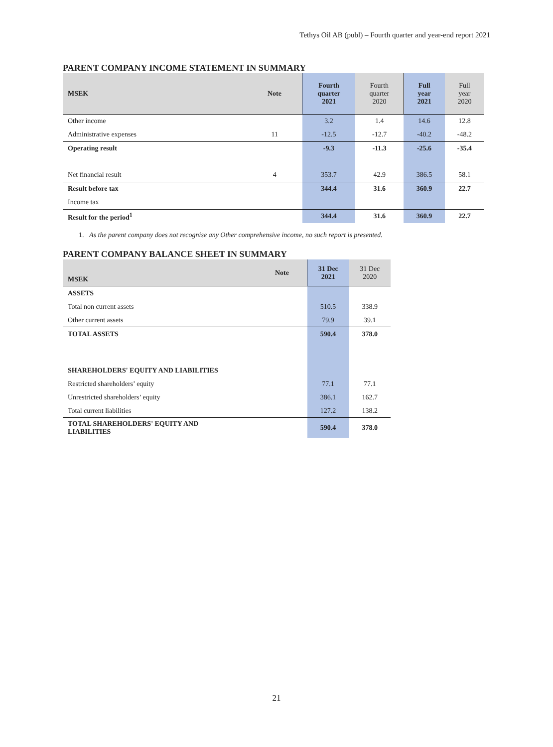Tethys Oil AB (publ) – Fourth quarter and year-end report 2021
PARENT COMPANY INCOME STATEMENT IN SUMMARY
| MSEK | Note | Fourth quarter 2021 | Fourth quarter 2020 | Full year 2021 | Full year 2020 |
| --- | --- | --- | --- | --- | --- |
| Other income | | 3.2 | 1.4 | 14.6 | 12.8 |
| Administrative expenses | 11 | -12.5 | -12.7 | -40.2 | -48.2 |
| Operating result | | -9.3 | -11.3 | -25.6 | -35.4 |
| Net financial result | 4 | 353.7 | 42.9 | 386.5 | 58.1 |
| Result before tax | | 344.4 | 31.6 | 360.9 | 22.7 |
| Income tax | | | | | |
| Result for the period<sup>1</sup> | | 344.4 | 31.6 | 360.9 | 22.7 |
1. As the parent company does not recognise any Other comprehensive income, no such report is presented.
PARENT COMPANY BALANCE SHEET IN SUMMARY
| MSEK | Note | 31 Dec 2021 | 31 Dec 2020 |
| --- | --- | --- | --- |
| ASSETS | | | |
| Total non current assets | | 510.5 | 338.9 |
| Other current assets | | 79.9 | 39.1 |
| TOTAL ASSETS | | 590.4 | 378.0 |
| SHAREHOLDERS' EQUITY AND LIABILITIES | | | |
| Restricted shareholders’ equity | | 77.1 | 77.1 |
| Unrestricted shareholders’ equity | | 386.1 | 162.7 |
| Total current liabilities | | 127.2 | 138.2 |
| TOTAL SHAREHOLDERS' EQUITY AND LIABILITIES | | 590.4 | 378.0 |
21